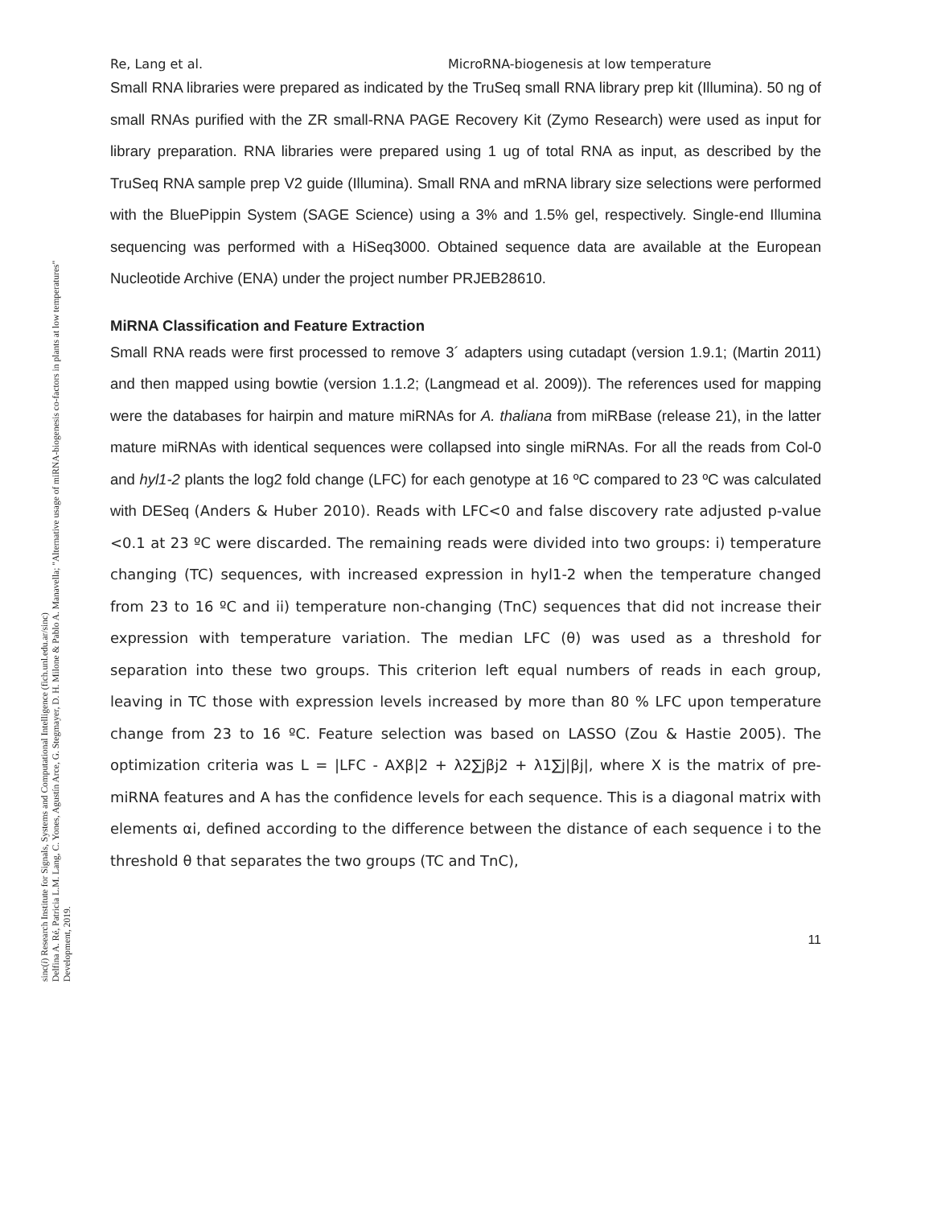sinc(i) Research Institute for Signals, Systems and Computational Intelligence (fich.unl.edu.ar/sinc)
Delfina A. Ré, Patricia L.M. Lang, C. Yones, Agustín Arce, G. Stegmayer, D. H. Milone & Pablo A. Manavella; "Alternative usage of miRNA-biogenesis co-factors in plants at low temperatures"
Development, 2019.
Re, Lang et al. MicroRNA-biogenesis at low temperature
Small RNA libraries were prepared as indicated by the TruSeq small RNA library prep kit (Illumina). 50 ng of small RNAs purified with the ZR small-RNA PAGE Recovery Kit (Zymo Research) were used as input for library preparation. RNA libraries were prepared using 1 ug of total RNA as input, as described by the TruSeq RNA sample prep V2 guide (Illumina). Small RNA and mRNA library size selections were performed with the BluePippin System (SAGE Science) using a 3% and 1.5% gel, respectively. Single-end Illumina sequencing was performed with a HiSeq3000. Obtained sequence data are available at the European Nucleotide Archive (ENA) under the project number PRJEB28610.
MiRNA Classification and Feature Extraction
Small RNA reads were first processed to remove 3´ adapters using cutadapt (version 1.9.1; (Martin 2011) and then mapped using bowtie (version 1.1.2; (Langmead et al. 2009)). The references used for mapping were the databases for hairpin and mature miRNAs for A. thaliana from miRBase (release 21), in the latter mature miRNAs with identical sequences were collapsed into single miRNAs. For all the reads from Col-0 and hyl1-2 plants the log2 fold change (LFC) for each genotype at 16 ºC compared to 23 ºC was calculated with DESeq (Anders & Huber 2010). Reads with LFC<0 and false discovery rate adjusted p-value <0.1 at 23 ºC were discarded. The remaining reads were divided into two groups: i) temperature changing (TC) sequences, with increased expression in hyl1-2 when the temperature changed from 23 to 16 ºC and ii) temperature non-changing (TnC) sequences that did not increase their expression with temperature variation. The median LFC (θ) was used as a threshold for separation into these two groups. This criterion left equal numbers of reads in each group, leaving in TC those with expression levels increased by more than 80 % LFC upon temperature change from 23 to 16 ºC. Feature selection was based on LASSO (Zou & Hastie 2005). The optimization criteria was L = |LFC - AXβ|2 + λ2∑jβj2 + λ1∑j|βj|, where X is the matrix of pre-miRNA features and A has the confidence levels for each sequence. This is a diagonal matrix with elements αi, defined according to the difference between the distance of each sequence i to the threshold θ that separates the two groups (TC and TnC),
11